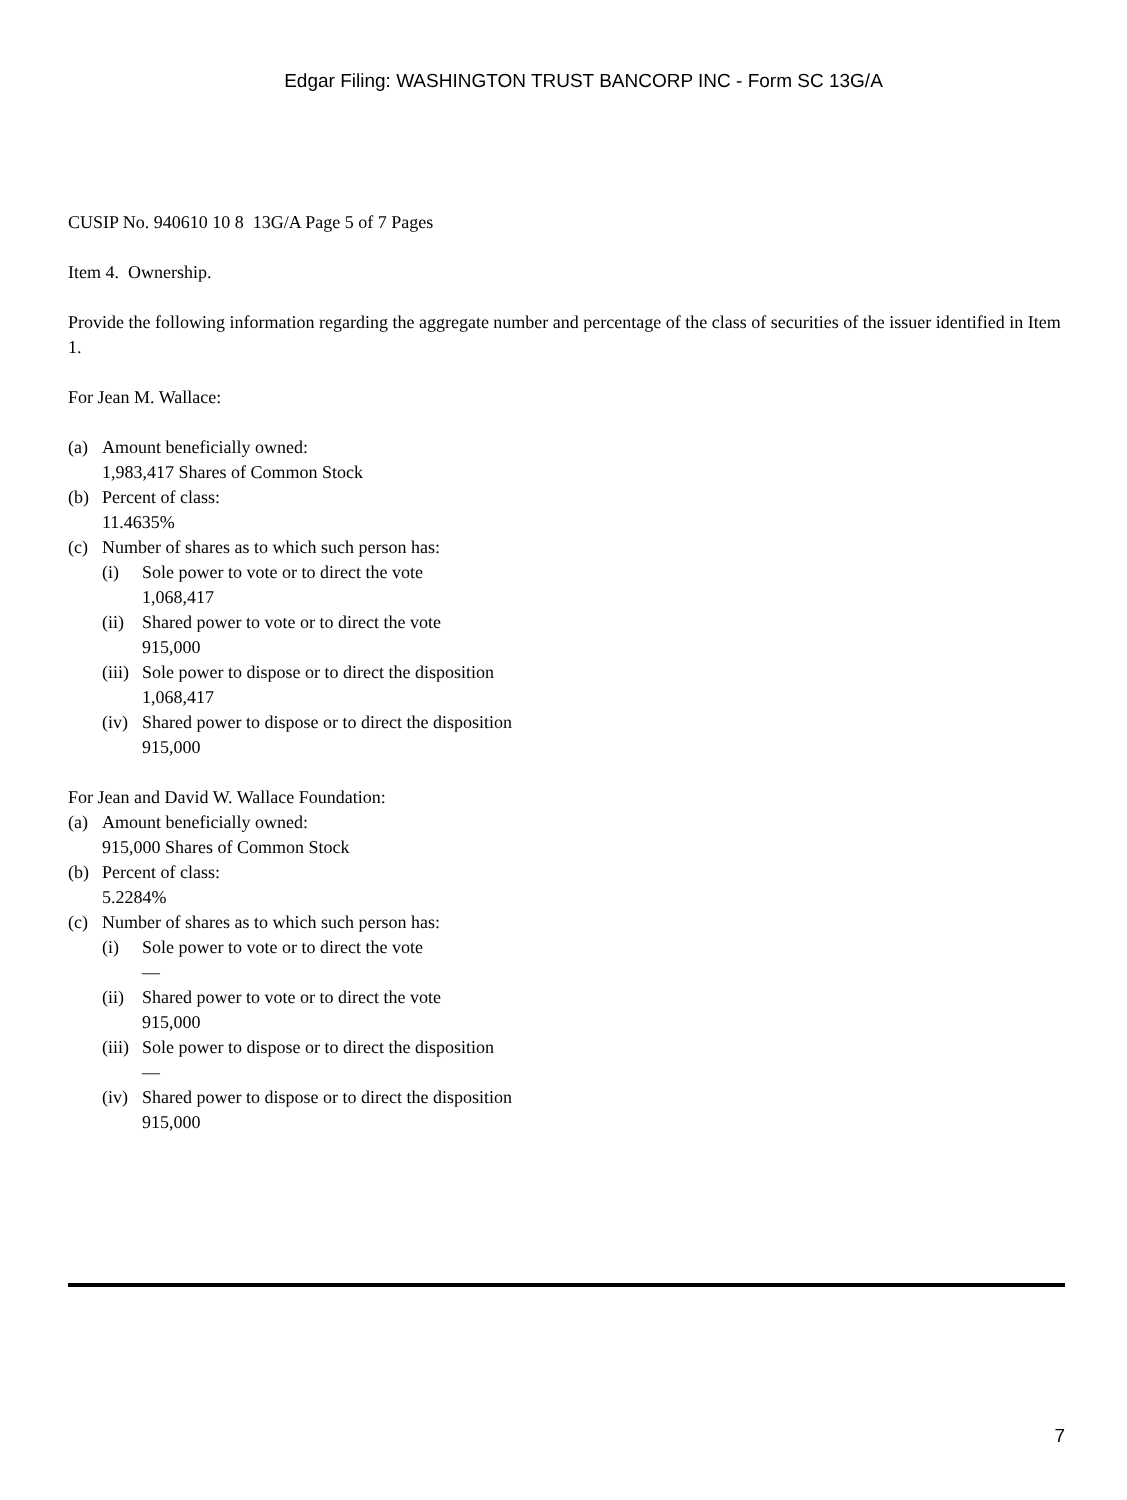Edgar Filing: WASHINGTON TRUST BANCORP INC - Form SC 13G/A
CUSIP No. 940610 10 8 13G/A Page 5 of 7 Pages
Item 4. Ownership.
Provide the following information regarding the aggregate number and percentage of the class of securities of the issuer identified in Item 1.
For Jean M. Wallace:
(a) Amount beneficially owned:
1,983,417 Shares of Common Stock
(b) Percent of class:
11.4635%
(c) Number of shares as to which such person has:
(i) Sole power to vote or to direct the vote
1,068,417
(ii) Shared power to vote or to direct the vote
915,000
(iii) Sole power to dispose or to direct the disposition
1,068,417
(iv) Shared power to dispose or to direct the disposition
915,000
For Jean and David W. Wallace Foundation:
(a) Amount beneficially owned:
915,000 Shares of Common Stock
(b) Percent of class:
5.2284%
(c) Number of shares as to which such person has:
(i) Sole power to vote or to direct the vote
—
(ii) Shared power to vote or to direct the vote
915,000
(iii) Sole power to dispose or to direct the disposition
—
(iv) Shared power to dispose or to direct the disposition
915,000
7